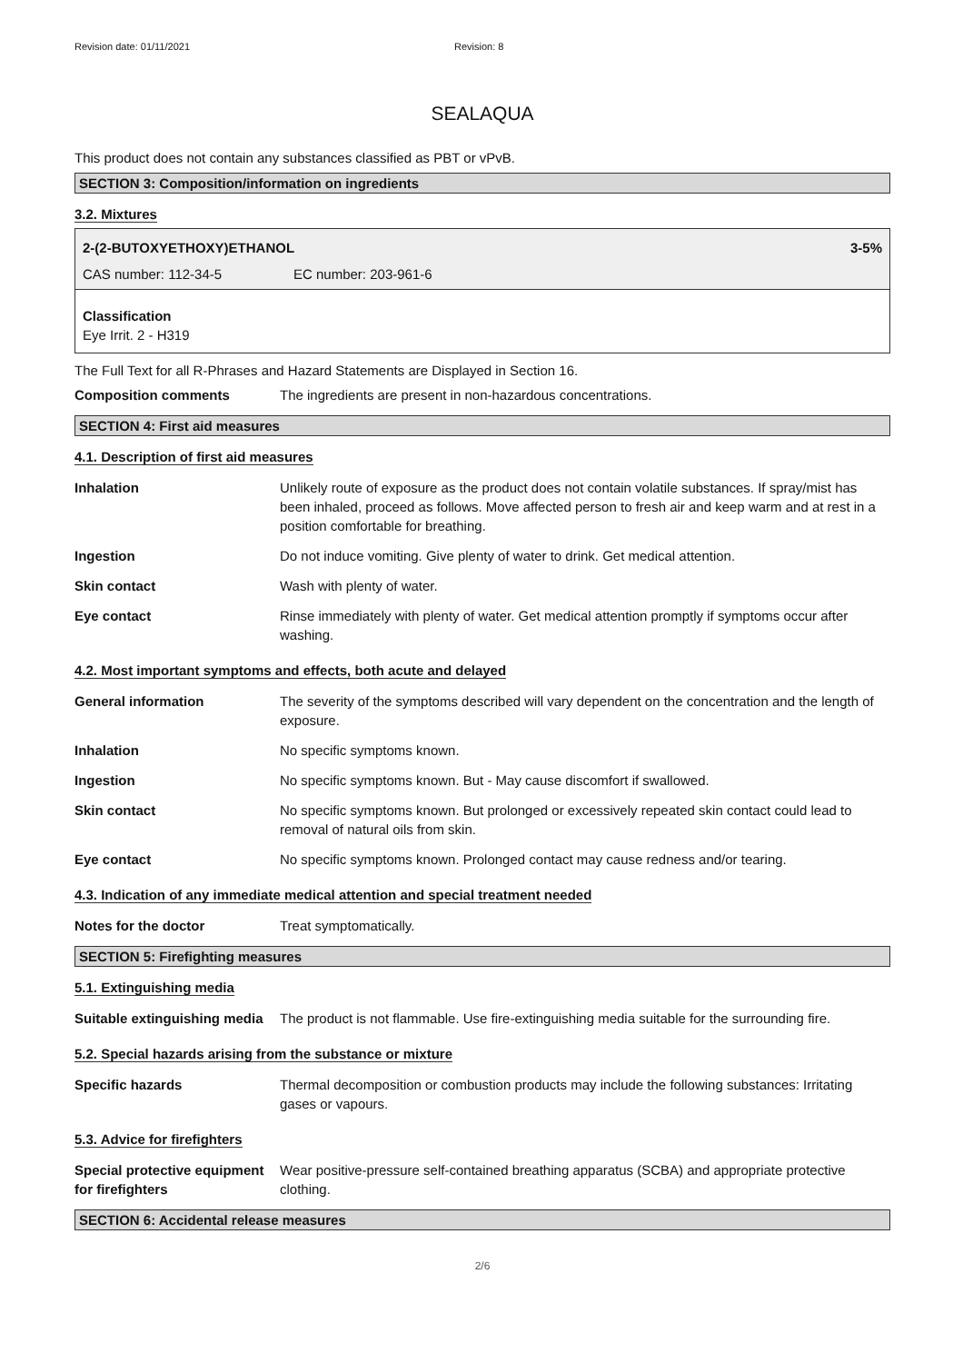Revision date: 01/11/2021 Revision: 8
SEALAQUA
This product does not contain any substances classified as PBT or vPvB.
SECTION 3: Composition/information on ingredients
3.2. Mixtures
2-(2-BUTOXYETHOXY)ETHANOL 3-5%
CAS number: 112-34-5 EC number: 203-961-6
Classification
Eye Irrit. 2 - H319
The Full Text for all R-Phrases and Hazard Statements are Displayed in Section 16.
Composition comments The ingredients are present in non-hazardous concentrations.
SECTION 4: First aid measures
4.1. Description of first aid measures
Inhalation Unlikely route of exposure as the product does not contain volatile substances. If spray/mist has been inhaled, proceed as follows. Move affected person to fresh air and keep warm and at rest in a position comfortable for breathing.
Ingestion Do not induce vomiting. Give plenty of water to drink. Get medical attention.
Skin contact Wash with plenty of water.
Eye contact Rinse immediately with plenty of water. Get medical attention promptly if symptoms occur after washing.
4.2. Most important symptoms and effects, both acute and delayed
General information The severity of the symptoms described will vary dependent on the concentration and the length of exposure.
Inhalation No specific symptoms known.
Ingestion No specific symptoms known. But - May cause discomfort if swallowed.
Skin contact No specific symptoms known. But prolonged or excessively repeated skin contact could lead to removal of natural oils from skin.
Eye contact No specific symptoms known. Prolonged contact may cause redness and/or tearing.
4.3. Indication of any immediate medical attention and special treatment needed
Notes for the doctor Treat symptomatically.
SECTION 5: Firefighting measures
5.1. Extinguishing media
Suitable extinguishing media
The product is not flammable. Use fire-extinguishing media suitable for the surrounding fire.
5.2. Special hazards arising from the substance or mixture
Specific hazards Thermal decomposition or combustion products may include the following substances: Irritating gases or vapours.
5.3. Advice for firefighters
Special protective equipment for firefighters
Wear positive-pressure self-contained breathing apparatus (SCBA) and appropriate protective clothing.
SECTION 6: Accidental release measures
2/6